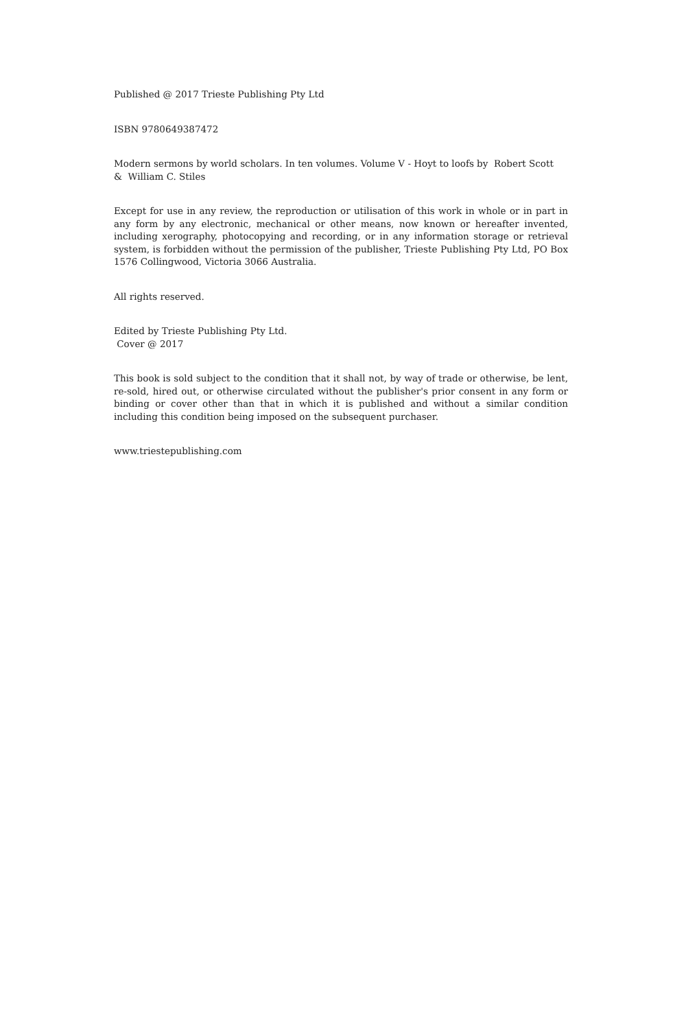Published @ 2017 Trieste Publishing Pty Ltd
ISBN 9780649387472
Modern sermons by world scholars. In ten volumes. Volume V - Hoyt to loofs by Robert Scott
& William C. Stiles
Except for use in any review, the reproduction or utilisation of this work in whole or in part in any form by any electronic, mechanical or other means, now known or hereafter invented, including xerography, photocopying and recording, or in any information storage or retrieval system, is forbidden without the permission of the publisher, Trieste Publishing Pty Ltd, PO Box 1576 Collingwood, Victoria 3066 Australia.
All rights reserved.
Edited by Trieste Publishing Pty Ltd.
Cover @ 2017
This book is sold subject to the condition that it shall not, by way of trade or otherwise, be lent, re-sold, hired out, or otherwise circulated without the publisher's prior consent in any form or binding or cover other than that in which it is published and without a similar condition including this condition being imposed on the subsequent purchaser.
www.triestepublishing.com